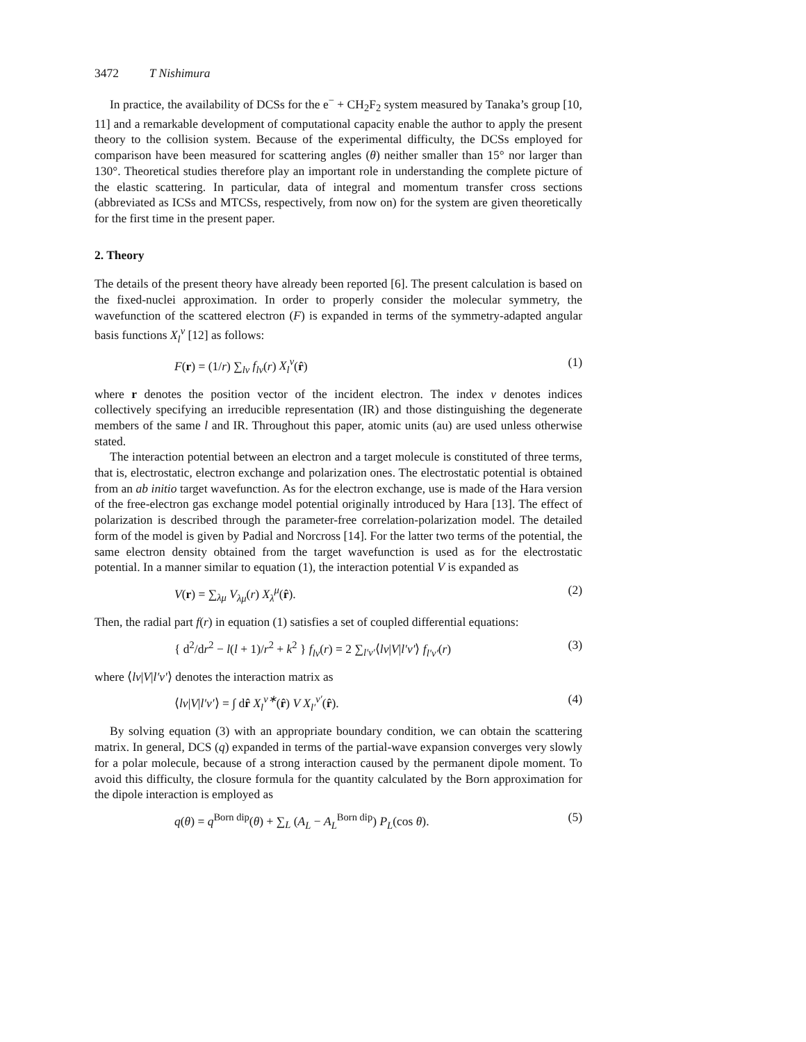3472 T Nishimura
In practice, the availability of DCSs for the e<sup>−</sup> + CH<sub>2</sub>F<sub>2</sub> system measured by Tanaka’s group [10, 11] and a remarkable development of computational capacity enable the author to apply the present theory to the collision system. Because of the experimental difficulty, the DCSs employed for comparison have been measured for scattering angles (θ) neither smaller than 15° nor larger than 130°. Theoretical studies therefore play an important role in understanding the complete picture of the elastic scattering. In particular, data of integral and momentum transfer cross sections (abbreviated as ICSs and MTCSs, respectively, from now on) for the system are given theoretically for the first time in the present paper.
2. Theory
The details of the present theory have already been reported [6]. The present calculation is based on the fixed-nuclei approximation. In order to properly consider the molecular symmetry, the wavefunction of the scattered electron (F) is expanded in terms of the symmetry-adapted angular basis functions X<sub>l</sub><sup>ν</sup> [12] as follows:
F(r) = (1/r) ∑<sub>lν</sub> f<sub>lν</sub>(r) X<sub>l</sub><sup>ν</sup>(r̂) (1)
where r denotes the position vector of the incident electron. The index ν denotes indices collectively specifying an irreducible representation (IR) and those distinguishing the degenerate members of the same l and IR. Throughout this paper, atomic units (au) are used unless otherwise stated.
The interaction potential between an electron and a target molecule is constituted of three terms, that is, electrostatic, electron exchange and polarization ones. The electrostatic potential is obtained from an ab initio target wavefunction. As for the electron exchange, use is made of the Hara version of the free-electron gas exchange model potential originally introduced by Hara [13]. The effect of polarization is described through the parameter-free correlation-polarization model. The detailed form of the model is given by Padial and Norcross [14]. For the latter two terms of the potential, the same electron density obtained from the target wavefunction is used as for the electrostatic potential. In a manner similar to equation (1), the interaction potential V is expanded as
V(r) = ∑<sub>λμ</sub> V<sub>λμ</sub>(r) X<sub>λ</sub><sup>μ</sup>(r̂). (2)
Then, the radial part f(r) in equation (1) satisfies a set of coupled differential equations:
{ d<sup>2</sup>/dr<sup>2</sup> − l(l + 1)/r<sup>2</sup> + k<sup>2</sup> } f<sub>lν</sub>(r) = 2 ∑<sub>l′ν′</sub>⟨lν|V|l′ν′⟩ f<sub>l′ν′</sub>(r) (3)
where ⟨lν|V|l′ν′⟩ denotes the interaction matrix as
⟨lν|V|l′ν′⟩ = ∫ dr̂ X<sub>l</sub><sup>ν∗</sup>(r̂) V X<sub>l′</sub><sup>ν′</sup>(r̂). (4)
By solving equation (3) with an appropriate boundary condition, we can obtain the scattering matrix. In general, DCS (q) expanded in terms of the partial-wave expansion converges very slowly for a polar molecule, because of a strong interaction caused by the permanent dipole moment. To avoid this difficulty, the closure formula for the quantity calculated by the Born approximation for the dipole interaction is employed as
q(θ) = q<sup>Born dip</sup>(θ) + ∑<sub>L</sub> (A<sub>L</sub> − A<sub>L</sub><sup>Born dip</sup>) P<sub>L</sub>(cos θ). (5)